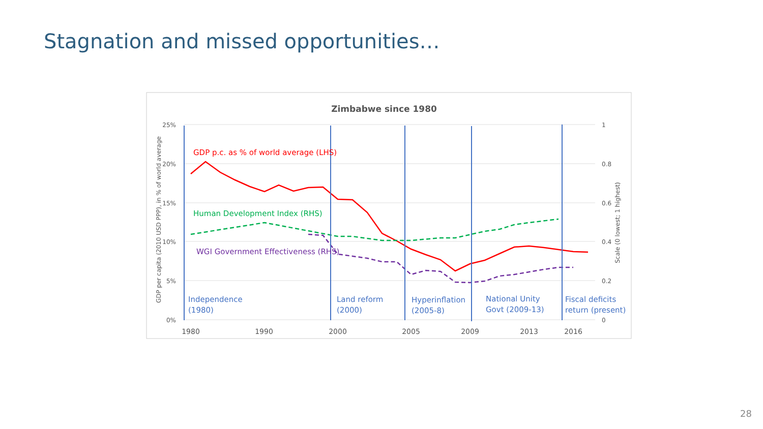Stagnation and missed opportunities…
Zimbabwe since 1980
25%
20%
15%
10%
5%
0%
1
0.8
0.6
0.4
0.2
0
GDP per capita (2010 USD PPP), in % of world average
Scale (0 lowest; 1 highest)
1980
1990
2000
2005
2009
2013
2016
GDP p.c. as % of world average (LHS)
Human Development Index (RHS)
WGI Government Effectiveness (RHS)
Independence
(1980)
Land reform
(2000)
Hyperinflation
(2005-8)
National Unity
Govt (2009-13)
Fiscal deficits
return (present)
28